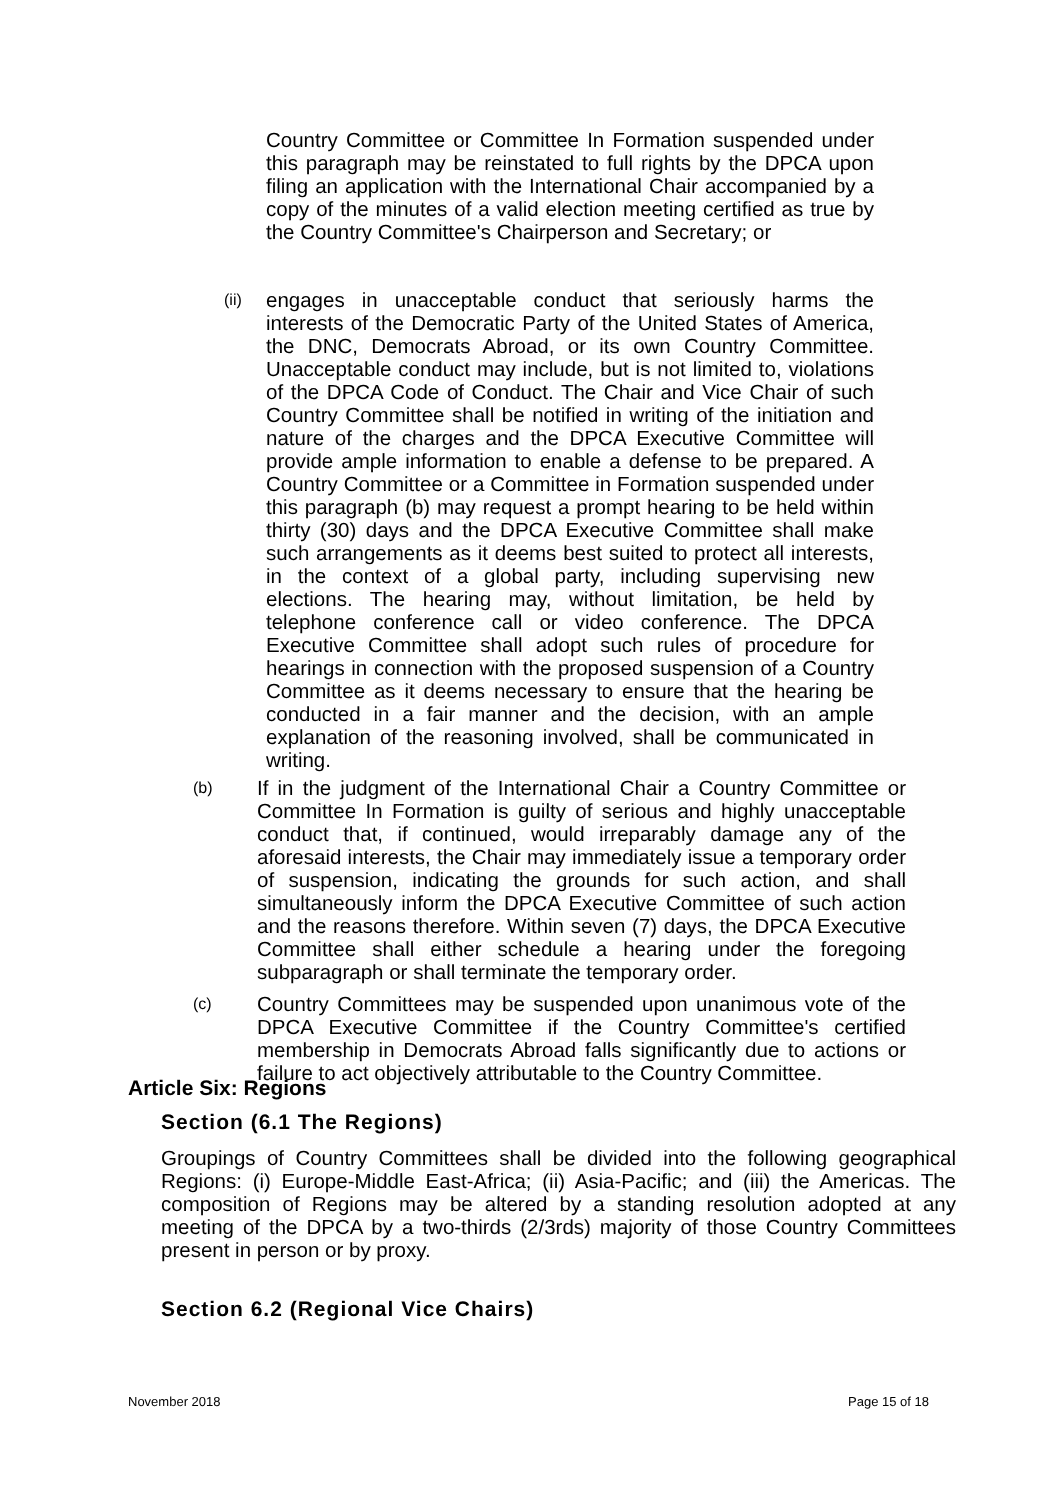Country Committee or Committee In Formation suspended under this paragraph may be reinstated to full rights by the DPCA upon filing an application with the International Chair accompanied by a copy of the minutes of a valid election meeting certified as true by the Country Committee's Chairperson and Secretary; or
(ii)
engages in unacceptable conduct that seriously harms the interests of the Democratic Party of the United States of America, the DNC, Democrats Abroad, or its own Country Committee. Unacceptable conduct may include, but is not limited to, violations of the DPCA Code of Conduct. The Chair and Vice Chair of such Country Committee shall be notified in writing of the initiation and nature of the charges and the DPCA Executive Committee will provide ample information to enable a defense to be prepared. A Country Committee or a Committee in Formation suspended under this paragraph (b) may request a prompt hearing to be held within thirty (30) days and the DPCA Executive Committee shall make such arrangements as it deems best suited to protect all interests, in the context of a global party, including supervising new elections. The hearing may, without limitation, be held by telephone conference call or video conference. The DPCA Executive Committee shall adopt such rules of procedure for hearings in connection with the proposed suspension of a Country Committee as it deems necessary to ensure that the hearing be conducted in a fair manner and the decision, with an ample explanation of the reasoning involved, shall be communicated in writing.
(b)
If in the judgment of the International Chair a Country Committee or Committee In Formation is guilty of serious and highly unacceptable conduct that, if continued, would irreparably damage any of the aforesaid interests, the Chair may immediately issue a temporary order of suspension, indicating the grounds for such action, and shall simultaneously inform the DPCA Executive Committee of such action and the reasons therefore. Within seven (7) days, the DPCA Executive Committee shall either schedule a hearing under the foregoing subparagraph or shall terminate the temporary order.
(c)
Country Committees may be suspended upon unanimous vote of the DPCA Executive Committee if the Country Committee's certified membership in Democrats Abroad falls significantly due to actions or failure to act objectively attributable to the Country Committee.
Article Six: Regions
Section (6.1 The Regions)
Groupings of Country Committees shall be divided into the following geographical Regions: (i) Europe-Middle East-Africa; (ii) Asia-Pacific; and (iii) the Americas. The composition of Regions may be altered by a standing resolution adopted at any meeting of the DPCA by a two-thirds (2/3rds) majority of those Country Committees present in person or by proxy.
Section 6.2 (Regional Vice Chairs)
November 2018 Page 15 of 18